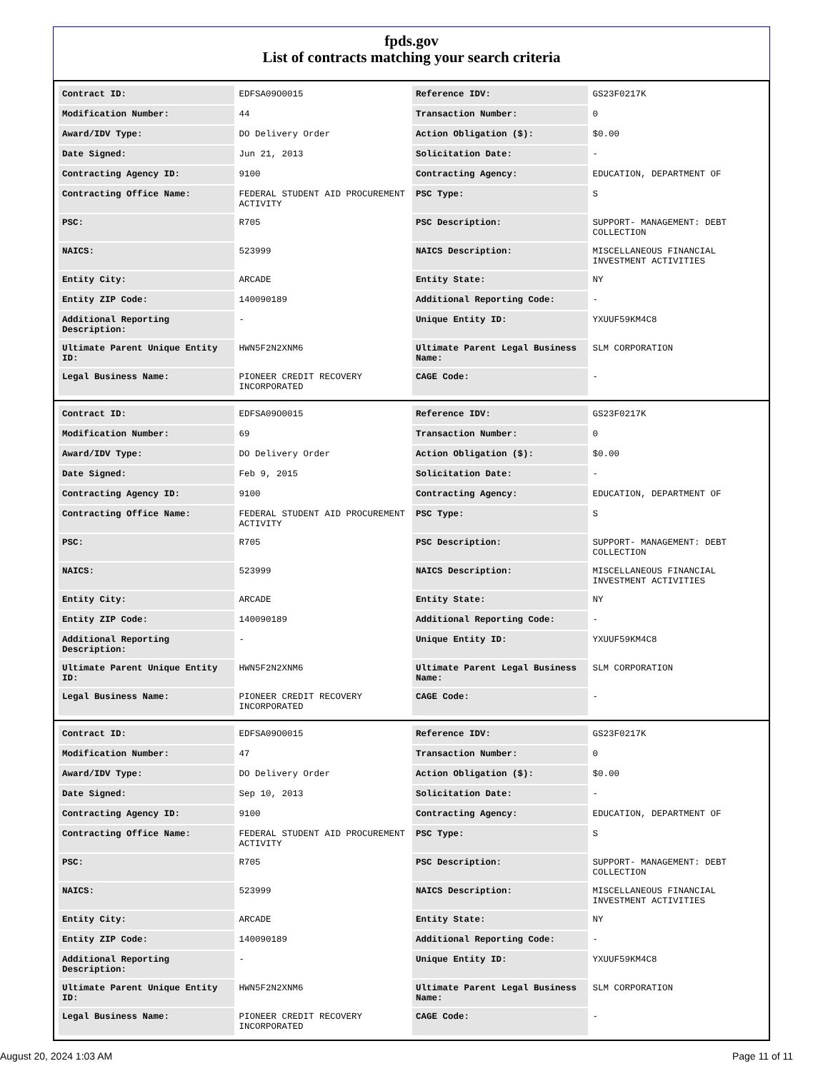fpds.gov
List of contracts matching your search criteria
| Contract ID: | EDFSA09O0015 | Reference IDV: | GS23F0217K |
| Modification Number: | 44 | Transaction Number: | 0 |
| Award/IDV Type: | DO Delivery Order | Action Obligation ($): | $0.00 |
| Date Signed: | Jun 21, 2013 | Solicitation Date: | - |
| Contracting Agency ID: | 9100 | Contracting Agency: | EDUCATION, DEPARTMENT OF |
| Contracting Office Name: | FEDERAL STUDENT AID PROCUREMENT ACTIVITY | PSC Type: | S |
| PSC: | R705 | PSC Description: | SUPPORT- MANAGEMENT: DEBT COLLECTION |
| NAICS: | 523999 | NAICS Description: | MISCELLANEOUS FINANCIAL INVESTMENT ACTIVITIES |
| Entity City: | ARCADE | Entity State: | NY |
| Entity ZIP Code: | 140090189 | Additional Reporting Code: | - |
| Additional Reporting Description: | - | Unique Entity ID: | YXUUF59KM4C8 |
| Ultimate Parent Unique Entity ID: | HWN5F2N2XNM6 | Ultimate Parent Legal Business Name: | SLM CORPORATION |
| Legal Business Name: | PIONEER CREDIT RECOVERY INCORPORATED | CAGE Code: | - |
| Contract ID: | EDFSA09O0015 | Reference IDV: | GS23F0217K |
| Modification Number: | 69 | Transaction Number: | 0 |
| Award/IDV Type: | DO Delivery Order | Action Obligation ($): | $0.00 |
| Date Signed: | Feb 9, 2015 | Solicitation Date: | - |
| Contracting Agency ID: | 9100 | Contracting Agency: | EDUCATION, DEPARTMENT OF |
| Contracting Office Name: | FEDERAL STUDENT AID PROCUREMENT ACTIVITY | PSC Type: | S |
| PSC: | R705 | PSC Description: | SUPPORT- MANAGEMENT: DEBT COLLECTION |
| NAICS: | 523999 | NAICS Description: | MISCELLANEOUS FINANCIAL INVESTMENT ACTIVITIES |
| Entity City: | ARCADE | Entity State: | NY |
| Entity ZIP Code: | 140090189 | Additional Reporting Code: | - |
| Additional Reporting Description: | - | Unique Entity ID: | YXUUF59KM4C8 |
| Ultimate Parent Unique Entity ID: | HWN5F2N2XNM6 | Ultimate Parent Legal Business Name: | SLM CORPORATION |
| Legal Business Name: | PIONEER CREDIT RECOVERY INCORPORATED | CAGE Code: | - |
| Contract ID: | EDFSA09O0015 | Reference IDV: | GS23F0217K |
| Modification Number: | 47 | Transaction Number: | 0 |
| Award/IDV Type: | DO Delivery Order | Action Obligation ($): | $0.00 |
| Date Signed: | Sep 10, 2013 | Solicitation Date: | - |
| Contracting Agency ID: | 9100 | Contracting Agency: | EDUCATION, DEPARTMENT OF |
| Contracting Office Name: | FEDERAL STUDENT AID PROCUREMENT ACTIVITY | PSC Type: | S |
| PSC: | R705 | PSC Description: | SUPPORT- MANAGEMENT: DEBT COLLECTION |
| NAICS: | 523999 | NAICS Description: | MISCELLANEOUS FINANCIAL INVESTMENT ACTIVITIES |
| Entity City: | ARCADE | Entity State: | NY |
| Entity ZIP Code: | 140090189 | Additional Reporting Code: | - |
| Additional Reporting Description: | - | Unique Entity ID: | YXUUF59KM4C8 |
| Ultimate Parent Unique Entity ID: | HWN5F2N2XNM6 | Ultimate Parent Legal Business Name: | SLM CORPORATION |
| Legal Business Name: | PIONEER CREDIT RECOVERY INCORPORATED | CAGE Code: | - |
August 20, 2024 1:03 AM Page 11 of 11